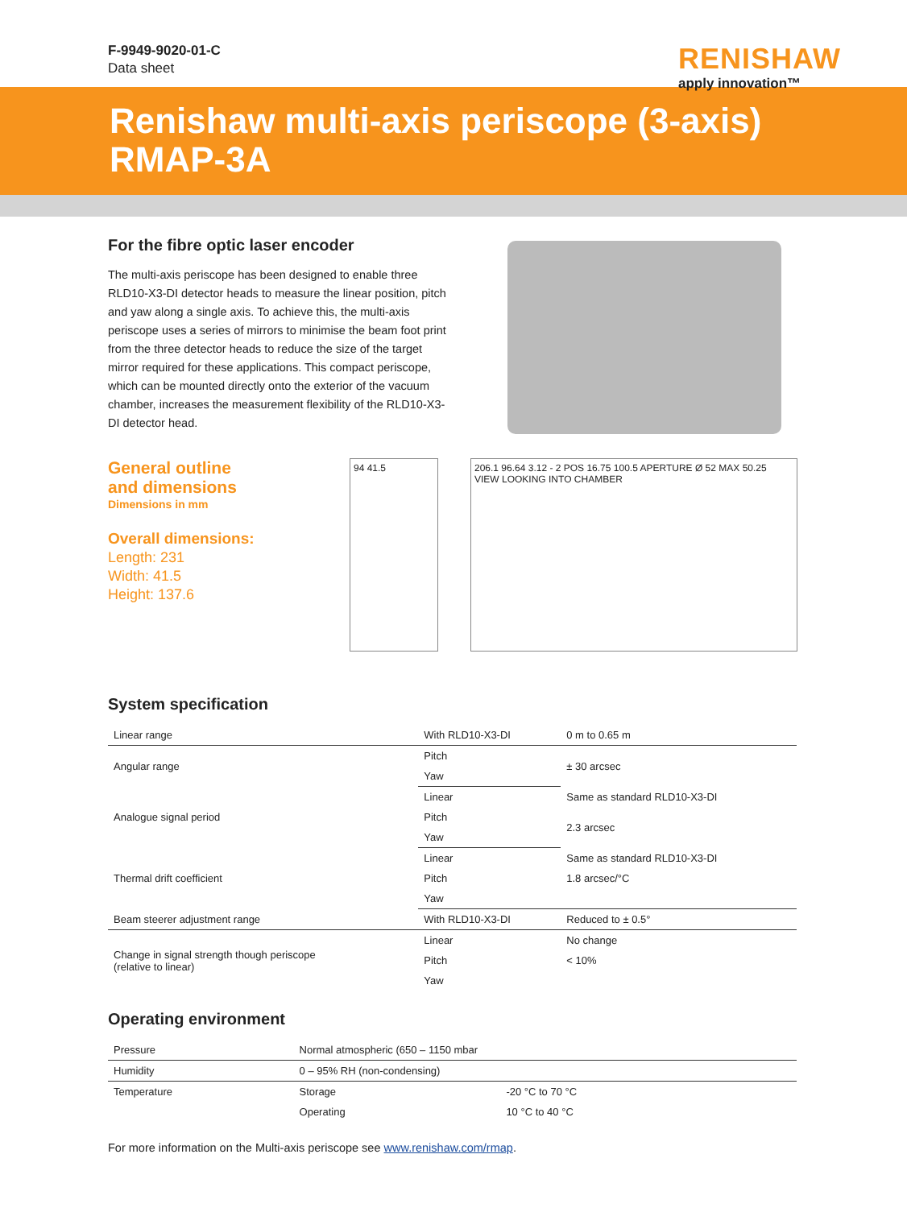F-9949-9020-01-C
Data sheet
RENISHAW
apply innovation™
Renishaw multi-axis periscope (3-axis)
RMAP-3A
For the fibre optic laser encoder
The multi-axis periscope has been designed to enable three RLD10-X3-DI detector heads to measure the linear position, pitch and yaw along a single axis. To achieve this, the multi-axis periscope uses a series of mirrors to minimise the beam foot print from the three detector heads to reduce the size of the target mirror required for these applications. This compact periscope, which can be mounted directly onto the exterior of the vacuum chamber, increases the measurement flexibility of the RLD10-X3-DI detector head.
General outline
and dimensions
Dimensions in mm
Overall dimensions:
Length: 231
Width: 41.5
Height: 137.6
94 41.5 206.1 96.64 3.12 - 2 POS 16.75 100.5 APERTURE Ø 52 MAX 50.25
VIEW LOOKING INTO CHAMBER
System specification
| Linear range | With RLD10-X3-DI | 0 m to 0.65 m |
| Angular range | Pitch | ± 30 arcsec |
| | Yaw | |
| Analogue signal period | Linear | Same as standard RLD10-X3-DI |
| | Pitch | 2.3 arcsec |
| | Yaw | |
| Thermal drift coefficient | Linear | Same as standard RLD10-X3-DI |
| | Pitch | 1.8 arcsec/°C |
| | Yaw | |
| Beam steerer adjustment range | With RLD10-X3-DI | Reduced to ± 0.5° |
| Change in signal strength though periscope (relative to linear) | Linear | No change |
| | Pitch | < 10% |
| | Yaw | |
Operating environment
| Pressure | Normal atmospheric (650 – 1150 mbar | |
| Humidity | 0 – 95% RH (non-condensing) | |
| Temperature | Storage | -20 °C to 70 °C |
| | Operating | 10 °C to 40 °C |
For more information on the Multi-axis periscope see www.renishaw.com/rmap.